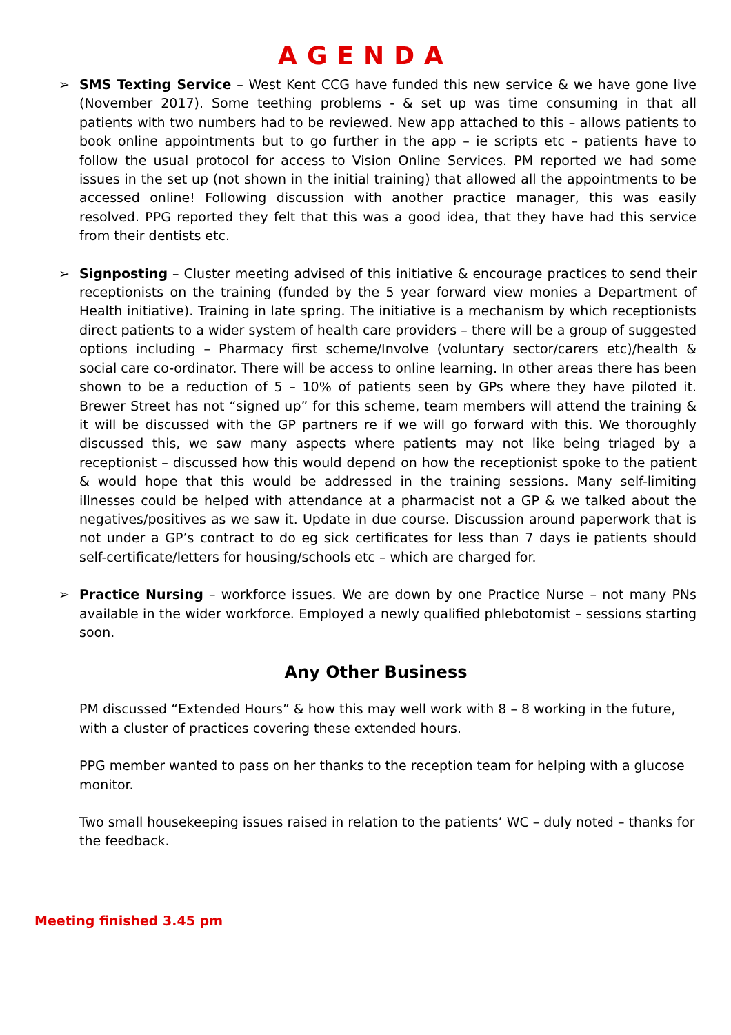AGENDA
➢ SMS Texting Service – West Kent CCG have funded this new service & we have gone live (November 2017). Some teething problems - & set up was time consuming in that all patients with two numbers had to be reviewed. New app attached to this – allows patients to book online appointments but to go further in the app – ie scripts etc – patients have to follow the usual protocol for access to Vision Online Services. PM reported we had some issues in the set up (not shown in the initial training) that allowed all the appointments to be accessed online! Following discussion with another practice manager, this was easily resolved. PPG reported they felt that this was a good idea, that they have had this service from their dentists etc.
➢ Signposting – Cluster meeting advised of this initiative & encourage practices to send their receptionists on the training (funded by the 5 year forward view monies a Department of Health initiative). Training in late spring. The initiative is a mechanism by which receptionists direct patients to a wider system of health care providers – there will be a group of suggested options including – Pharmacy first scheme/Involve (voluntary sector/carers etc)/health & social care co-ordinator. There will be access to online learning. In other areas there has been shown to be a reduction of 5 – 10% of patients seen by GPs where they have piloted it. Brewer Street has not “signed up” for this scheme, team members will attend the training & it will be discussed with the GP partners re if we will go forward with this. We thoroughly discussed this, we saw many aspects where patients may not like being triaged by a receptionist – discussed how this would depend on how the receptionist spoke to the patient & would hope that this would be addressed in the training sessions. Many self-limiting illnesses could be helped with attendance at a pharmacist not a GP & we talked about the negatives/positives as we saw it. Update in due course. Discussion around paperwork that is not under a GP’s contract to do eg sick certificates for less than 7 days ie patients should self-certificate/letters for housing/schools etc – which are charged for.
➢ Practice Nursing – workforce issues. We are down by one Practice Nurse – not many PNs available in the wider workforce. Employed a newly qualified phlebotomist – sessions starting soon.
Any Other Business
PM discussed “Extended Hours” & how this may well work with 8 – 8 working in the future, with a cluster of practices covering these extended hours.
PPG member wanted to pass on her thanks to the reception team for helping with a glucose monitor.
Two small housekeeping issues raised in relation to the patients’ WC – duly noted – thanks for the feedback.
Meeting finished 3.45 pm